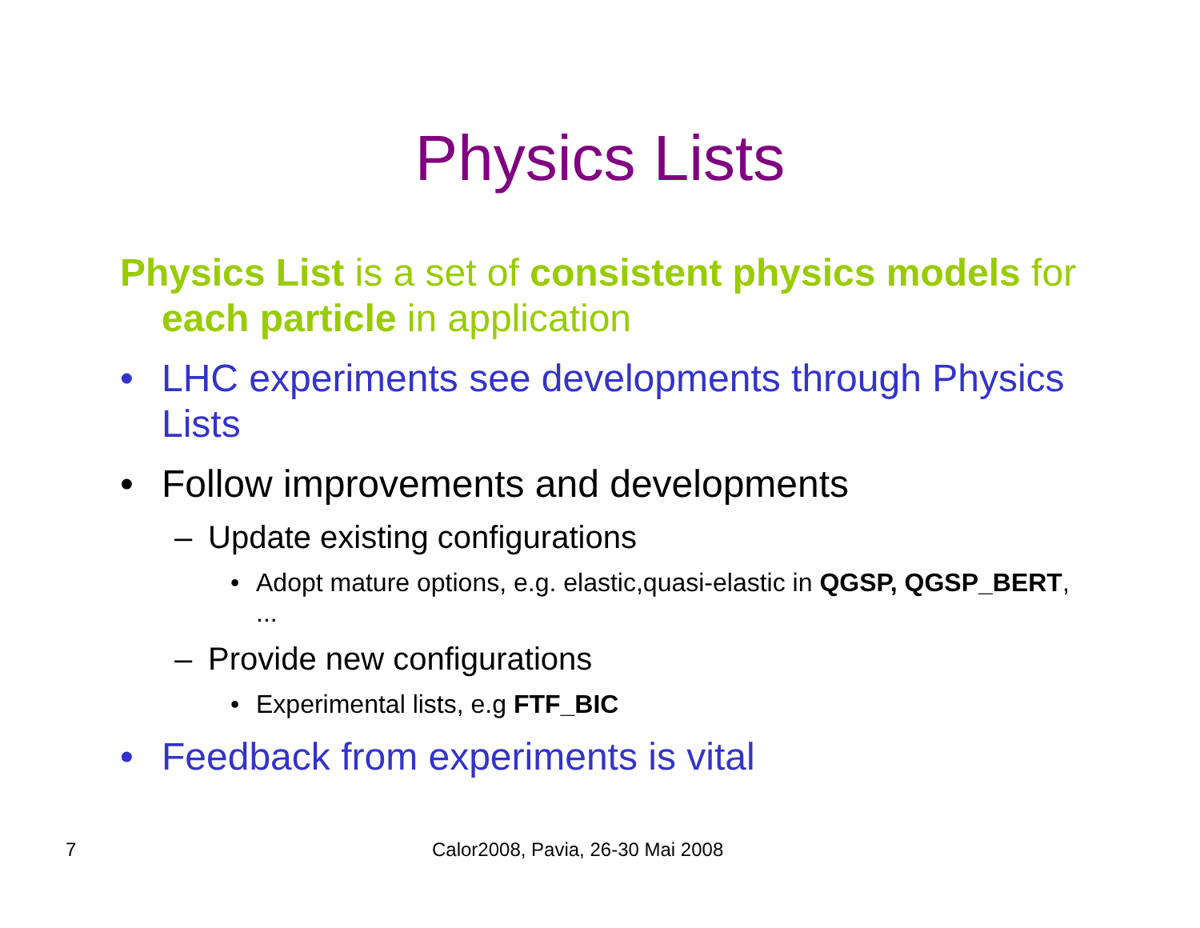Physics Lists
Physics List is a set of consistent physics models for each particle in application
• LHC experiments see developments through Physics Lists
• Follow improvements and developments
– Update existing configurations
• Adopt mature options, e.g. elastic,quasi-elastic in QGSP, QGSP_BERT, ...
– Provide new configurations
• Experimental lists, e.g FTF_BIC
• Feedback from experiments is vital
7
Calor2008, Pavia, 26-30 Mai 2008